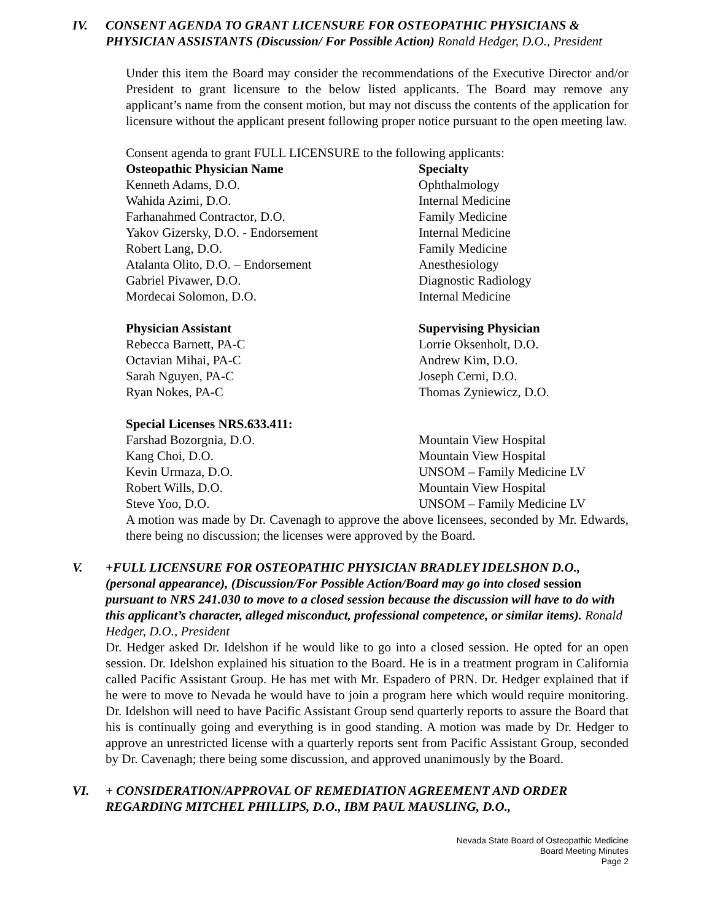IV. CONSENT AGENDA TO GRANT LICENSURE FOR OSTEOPATHIC PHYSICIANS & PHYSICIAN ASSISTANTS (Discussion/ For Possible Action) Ronald Hedger, D.O., President
Under this item the Board may consider the recommendations of the Executive Director and/or President to grant licensure to the below listed applicants. The Board may remove any applicant’s name from the consent motion, but may not discuss the contents of the application for licensure without the applicant present following proper notice pursuant to the open meeting law.
Consent agenda to grant FULL LICENSURE to the following applicants:
| Osteopathic Physician Name | Specialty |
| --- | --- |
| Kenneth Adams, D.O. | Ophthalmology |
| Wahida Azimi, D.O. | Internal Medicine |
| Farhanahmed Contractor, D.O. | Family Medicine |
| Yakov Gizersky, D.O. - Endorsement | Internal Medicine |
| Robert Lang, D.O. | Family Medicine |
| Atalanta Olito, D.O. – Endorsement | Anesthesiology |
| Gabriel Pivawer, D.O. | Diagnostic Radiology |
| Mordecai Solomon, D.O. | Internal Medicine |
| Physician Assistant | Supervising Physician |
| --- | --- |
| Rebecca Barnett, PA-C | Lorrie Oksenholt, D.O. |
| Octavian Mihai, PA-C | Andrew Kim, D.O. |
| Sarah Nguyen, PA-C | Joseph Cerni, D.O. |
| Ryan Nokes, PA-C | Thomas Zyniewicz, D.O. |
| Special Licenses NRS.633.411 : | |
| --- | --- |
| Farshad Bozorgnia, D.O. | Mountain View Hospital |
| Kang Choi, D.O. | Mountain View Hospital |
| Kevin Urmaza, D.O. | UNSOM – Family Medicine LV |
| Robert Wills, D.O. | Mountain View Hospital |
| Steve Yoo, D.O. | UNSOM – Family Medicine LV |
A motion was made by Dr. Cavenagh to approve the above licensees, seconded by Mr. Edwards, there being no discussion; the licenses were approved by the Board.
V. +FULL LICENSURE FOR OSTEOPATHIC PHYSICIAN BRADLEY IDELSHON D.O., (personal appearance), (Discussion/For Possible Action/Board may go into closed session pursuant to NRS 241.030 to move to a closed session because the discussion will have to do with this applicant’s character, alleged misconduct, professional competence, or similar items). Ronald Hedger, D.O., President
Dr. Hedger asked Dr. Idelshon if he would like to go into a closed session. He opted for an open session. Dr. Idelshon explained his situation to the Board. He is in a treatment program in California called Pacific Assistant Group. He has met with Mr. Espadero of PRN. Dr. Hedger explained that if he were to move to Nevada he would have to join a program here which would require monitoring. Dr. Idelshon will need to have Pacific Assistant Group send quarterly reports to assure the Board that his is continually going and everything is in good standing. A motion was made by Dr. Hedger to approve an unrestricted license with a quarterly reports sent from Pacific Assistant Group, seconded by Dr. Cavenagh; there being some discussion, and approved unanimously by the Board.
VI. + CONSIDERATION/APPROVAL OF REMEDIATION AGREEMENT AND ORDER REGARDING MITCHEL PHILLIPS, D.O., IBM PAUL MAUSLING, D.O.,
Nevada State Board of Osteopathic Medicine
Board Meeting Minutes
Page 2